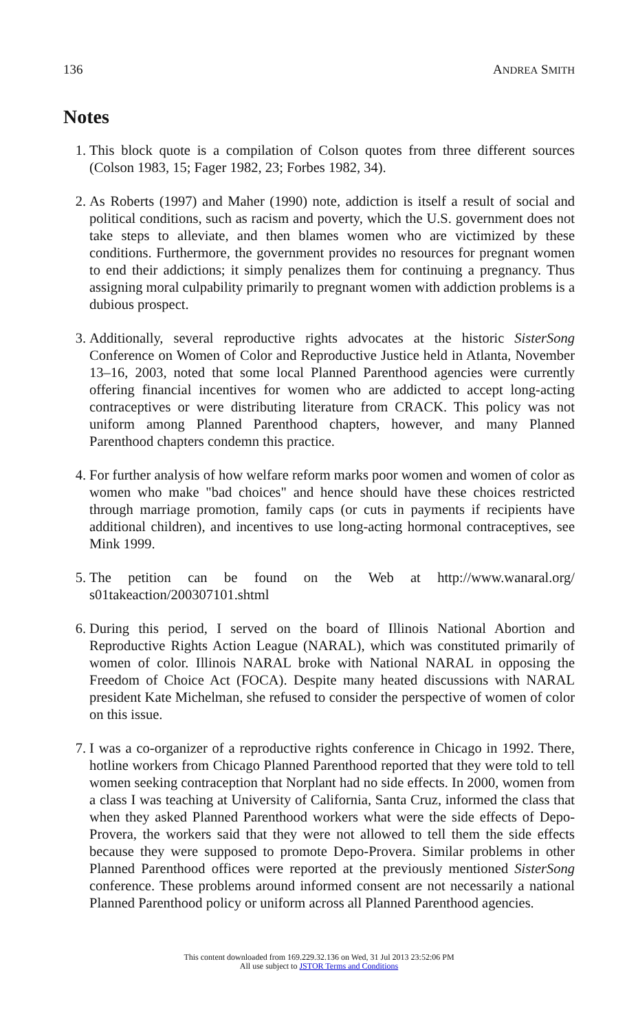136 ANDREA SMITH
Notes
1. This block quote is a compilation of Colson quotes from three different sources (Colson 1983, 15; Fager 1982, 23; Forbes 1982, 34).
2. As Roberts (1997) and Maher (1990) note, addiction is itself a result of social and political conditions, such as racism and poverty, which the U.S. government does not take steps to alleviate, and then blames women who are victimized by these conditions. Furthermore, the government provides no resources for pregnant women to end their addictions; it simply penalizes them for continuing a pregnancy. Thus assigning moral culpability primarily to pregnant women with addiction problems is a dubious prospect.
3. Additionally, several reproductive rights advocates at the historic SisterSong Conference on Women of Color and Reproductive Justice held in Atlanta, November 13–16, 2003, noted that some local Planned Parenthood agencies were currently offering financial incentives for women who are addicted to accept long-acting contraceptives or were distributing literature from CRACK. This policy was not uniform among Planned Parenthood chapters, however, and many Planned Parenthood chapters condemn this practice.
4. For further analysis of how welfare reform marks poor women and women of color as women who make "bad choices" and hence should have these choices restricted through marriage promotion, family caps (or cuts in payments if recipients have additional children), and incentives to use long-acting hormonal contraceptives, see Mink 1999.
5. The petition can be found on the Web at http://www.wanaral.org/ s01takeaction/200307101.shtml
6. During this period, I served on the board of Illinois National Abortion and Reproductive Rights Action League (NARAL), which was constituted primarily of women of color. Illinois NARAL broke with National NARAL in opposing the Freedom of Choice Act (FOCA). Despite many heated discussions with NARAL president Kate Michelman, she refused to consider the perspective of women of color on this issue.
7. I was a co-organizer of a reproductive rights conference in Chicago in 1992. There, hotline workers from Chicago Planned Parenthood reported that they were told to tell women seeking contraception that Norplant had no side effects. In 2000, women from a class I was teaching at University of California, Santa Cruz, informed the class that when they asked Planned Parenthood workers what were the side effects of Depo-Provera, the workers said that they were not allowed to tell them the side effects because they were supposed to promote Depo-Provera. Similar problems in other Planned Parenthood offices were reported at the previously mentioned SisterSong conference. These problems around informed consent are not necessarily a national Planned Parenthood policy or uniform across all Planned Parenthood agencies.
This content downloaded from 169.229.32.136 on Wed, 31 Jul 2013 23:52:06 PM
All use subject to JSTOR Terms and Conditions